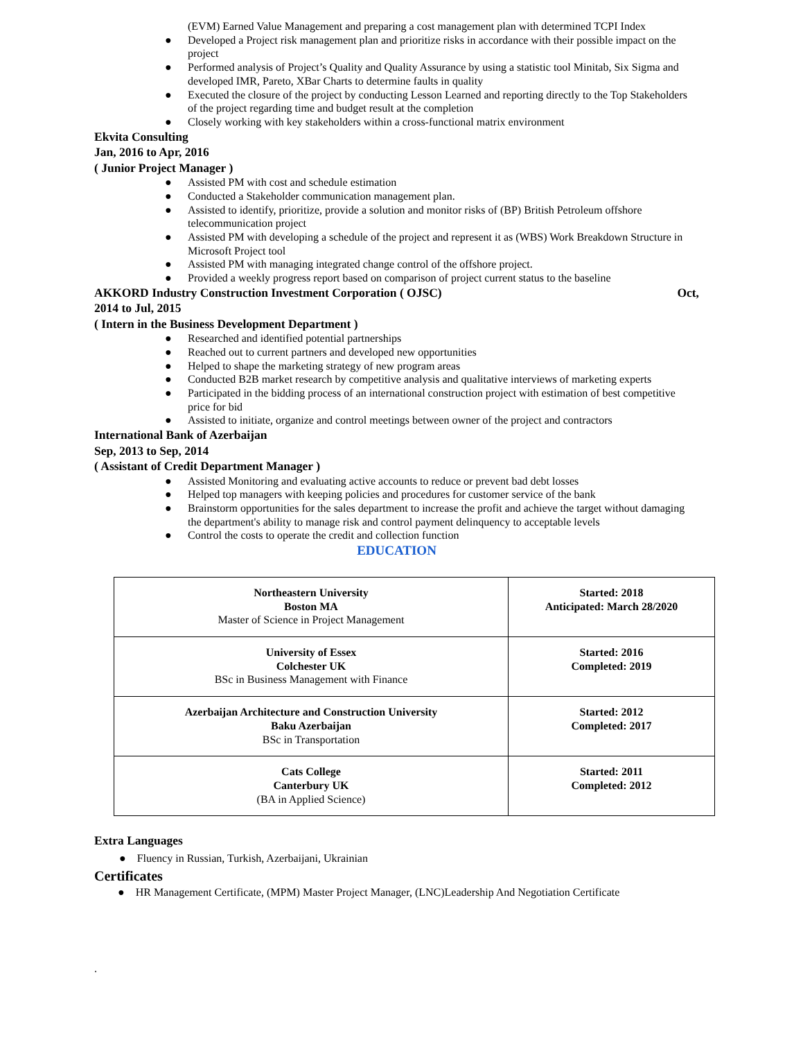(EVM) Earned Value Management and preparing a cost management plan with determined TCPI Index
● Developed a Project risk management plan and prioritize risks in accordance with their possible impact on the project
● Performed analysis of Project’s Quality and Quality Assurance by using a statistic tool Minitab, Six Sigma and developed IMR, Pareto, XBar Charts to determine faults in quality
● Executed the closure of the project by conducting Lesson Learned and reporting directly to the Top Stakeholders of the project regarding time and budget result at the completion
● Closely working with key stakeholders within a cross-functional matrix environment
Ekvita Consulting
Jan, 2016 to Apr, 2016
( Junior Project Manager )
● Assisted PM with cost and schedule estimation
● Conducted a Stakeholder communication management plan.
● Assisted to identify, prioritize, provide a solution and monitor risks of (BP) British Petroleum offshore telecommunication project
● Assisted PM with developing a schedule of the project and represent it as (WBS) Work Breakdown Structure in Microsoft Project tool
● Assisted PM with managing integrated change control of the offshore project.
● Provided a weekly progress report based on comparison of project current status to the baseline
AKKORD Industry Construction Investment Corporation ( OJSC) Oct,
2014 to Jul, 2015
( Intern in the Business Development Department )
● Researched and identified potential partnerships
● Reached out to current partners and developed new opportunities
● Helped to shape the marketing strategy of new program areas
● Conducted B2B market research by competitive analysis and qualitative interviews of marketing experts
● Participated in the bidding process of an international construction project with estimation of best competitive price for bid
● Assisted to initiate, organize and control meetings between owner of the project and contractors
International Bank of Azerbaijan
Sep, 2013 to Sep, 2014
( Assistant of Credit Department Manager )
● Assisted Monitoring and evaluating active accounts to reduce or prevent bad debt losses
● Helped top managers with keeping policies and procedures for customer service of the bank
● Brainstorm opportunities for the sales department to increase the profit and achieve the target without damaging the department's ability to manage risk and control payment delinquency to acceptable levels
● Control the costs to operate the credit and collection function
EDUCATION
| Northeastern University Boston MA Master of Science in Project Management | Started: 2018 Anticipated: March 28/2020 |
| University of Essex Colchester UK BSc in Business Management with Finance | Started: 2016 Completed: 2019 |
| Azerbaijan Architecture and Construction University Baku Azerbaijan BSc in Transportation | Started: 2012 Completed: 2017 |
| Cats College Canterbury UK (BA in Applied Science) | Started: 2011 Completed: 2012 |
Extra Languages
● Fluency in Russian, Turkish, Azerbaijani, Ukrainian
Certificates
● HR Management Certificate, (MPM) Master Project Manager, (LNC)Leadership And Negotiation Certificate
.